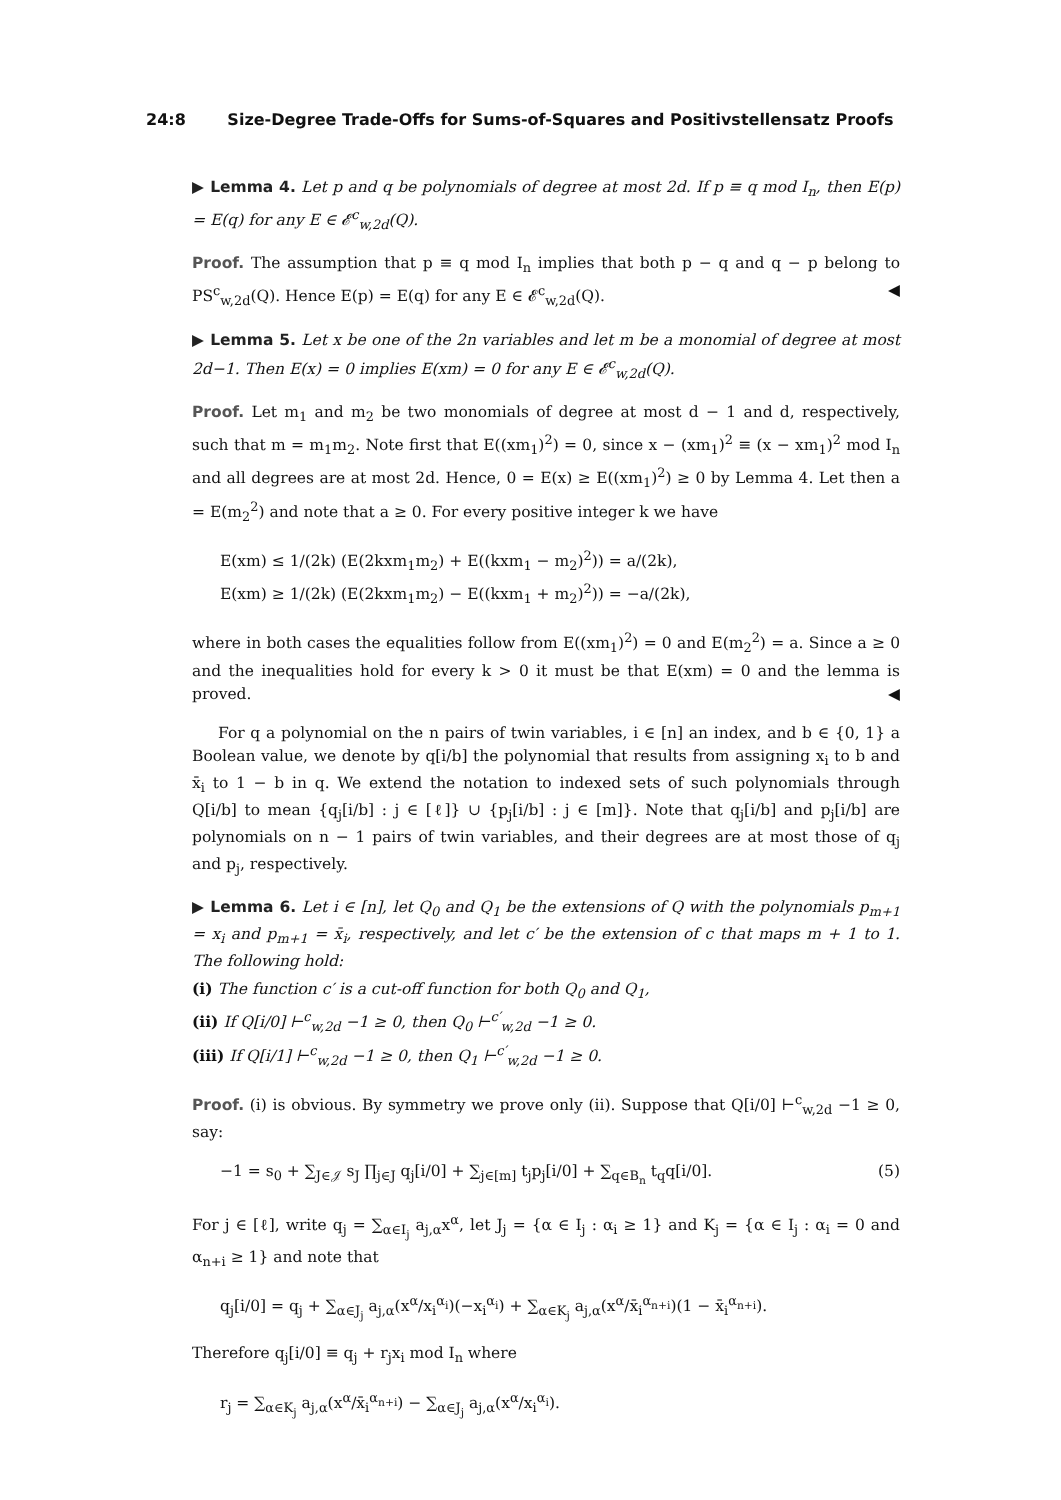24:8 Size-Degree Trade-Offs for Sums-of-Squares and Positivstellensatz Proofs
▶ Lemma 4. Let p and q be polynomials of degree at most 2d. If p ≡ q mod I<sub>n</sub>, then E(p) = E(q) for any E ∈ 𝓔<sup>c</sup><sub>w,2d</sub>(Q).
Proof. The assumption that p ≡ q mod I<sub>n</sub> implies that both p − q and q − p belong to PS<sup>c</sup><sub>w,2d</sub>(Q). Hence E(p) = E(q) for any E ∈ 𝓔<sup>c</sup><sub>w,2d</sub>(Q). ◀
▶ Lemma 5. Let x be one of the 2n variables and let m be a monomial of degree at most 2d−1. Then E(x) = 0 implies E(xm) = 0 for any E ∈ 𝓔<sup>c</sup><sub>w,2d</sub>(Q).
Proof. Let m<sub>1</sub> and m<sub>2</sub> be two monomials of degree at most d − 1 and d, respectively, such that m = m<sub>1</sub>m<sub>2</sub>. Note first that E((xm<sub>1</sub>)<sup>2</sup>) = 0, since x − (xm<sub>1</sub>)<sup>2</sup> ≡ (x − xm<sub>1</sub>)<sup>2</sup> mod I<sub>n</sub> and all degrees are at most 2d. Hence, 0 = E(x) ≥ E((xm<sub>1</sub>)<sup>2</sup>) ≥ 0 by Lemma 4. Let then a = E(m<sub>2</sub><sup>2</sup>) and note that a ≥ 0. For every positive integer k we have
E(xm) ≤ 1/(2k) (E(2kxm<sub>1</sub>m<sub>2</sub>) + E((kxm<sub>1</sub> − m<sub>2</sub>)<sup>2</sup>)) = a/(2k),
E(xm) ≥ 1/(2k) (E(2kxm<sub>1</sub>m<sub>2</sub>) − E((kxm<sub>1</sub> + m<sub>2</sub>)<sup>2</sup>)) = −a/(2k),
where in both cases the equalities follow from E((xm<sub>1</sub>)<sup>2</sup>) = 0 and E(m<sub>2</sub><sup>2</sup>) = a. Since a ≥ 0 and the inequalities hold for every k > 0 it must be that E(xm) = 0 and the lemma is proved. ◀
For q a polynomial on the n pairs of twin variables, i ∈ [n] an index, and b ∈ {0, 1} a Boolean value, we denote by q[i/b] the polynomial that results from assigning x<sub>i</sub> to b and x̄<sub>i</sub> to 1 − b in q. We extend the notation to indexed sets of such polynomials through Q[i/b] to mean {q<sub>j</sub>[i/b] : j ∈ [ℓ]} ∪ {p<sub>j</sub>[i/b] : j ∈ [m]}. Note that q<sub>j</sub>[i/b] and p<sub>j</sub>[i/b] are polynomials on n − 1 pairs of twin variables, and their degrees are at most those of q<sub>j</sub> and p<sub>j</sub>, respectively.
▶ Lemma 6. Let i ∈ [n], let Q<sub>0</sub> and Q<sub>1</sub> be the extensions of Q with the polynomials p<sub>m+1</sub> = x<sub>i</sub> and p<sub>m+1</sub> = x̄<sub>i</sub>, respectively, and let c′ be the extension of c that maps m + 1 to 1. The following hold:
(i) The function c′ is a cut-off function for both Q<sub>0</sub> and Q<sub>1</sub>,
(ii) If Q[i/0] ⊢<sup>c</sup><sub>w,2d</sub> −1 ≥ 0, then Q<sub>0</sub> ⊢<sup>c′</sup><sub>w,2d</sub> −1 ≥ 0.
(iii) If Q[i/1] ⊢<sup>c</sup><sub>w,2d</sub> −1 ≥ 0, then Q<sub>1</sub> ⊢<sup>c′</sup><sub>w,2d</sub> −1 ≥ 0.
Proof. (i) is obvious. By symmetry we prove only (ii). Suppose that Q[i/0] ⊢<sup>c</sup><sub>w,2d</sub> −1 ≥ 0, say:
−1 = s<sub>0</sub> + ∑<sub>J∈𝒥</sub> s<sub>J</sub> ∏<sub>j∈J</sub> q<sub>j</sub>[i/0] + ∑<sub>j∈[m]</sub> t<sub>j</sub>p<sub>j</sub>[i/0] + ∑<sub>q∈B<sub>n</sub></sub> t<sub>q</sub>q[i/0]. (5)
For j ∈ [ℓ], write q<sub>j</sub> = ∑<sub>α∈I<sub>j</sub></sub> a<sub>j,α</sub>x<sup>α</sup>, let J<sub>j</sub> = {α ∈ I<sub>j</sub> : α<sub>i</sub> ≥ 1} and K<sub>j</sub> = {α ∈ I<sub>j</sub> : α<sub>i</sub> = 0 and α<sub>n+i</sub> ≥ 1} and note that
q<sub>j</sub>[i/0] = q<sub>j</sub> + ∑<sub>α∈J<sub>j</sub></sub> a<sub>j,α</sub>(x<sup>α</sup>/x<sub>i</sub><sup>α<sub>i</sub></sup>)(−x<sub>i</sub><sup>α<sub>i</sub></sup>) + ∑<sub>α∈K<sub>j</sub></sub> a<sub>j,α</sub>(x<sup>α</sup>/x̄<sub>i</sub><sup>α<sub>n+i</sub></sup>)(1 − x̄<sub>i</sub><sup>α<sub>n+i</sub></sup>).
Therefore q<sub>j</sub>[i/0] ≡ q<sub>j</sub> + r<sub>j</sub>x<sub>i</sub> mod I<sub>n</sub> where
r<sub>j</sub> = ∑<sub>α∈K<sub>j</sub></sub> a<sub>j,α</sub>(x<sup>α</sup>/x̄<sub>i</sub><sup>α<sub>n+i</sub></sup>) − ∑<sub>α∈J<sub>j</sub></sub> a<sub>j,α</sub>(x<sup>α</sup>/x<sub>i</sub><sup>α<sub>i</sub></sup>).